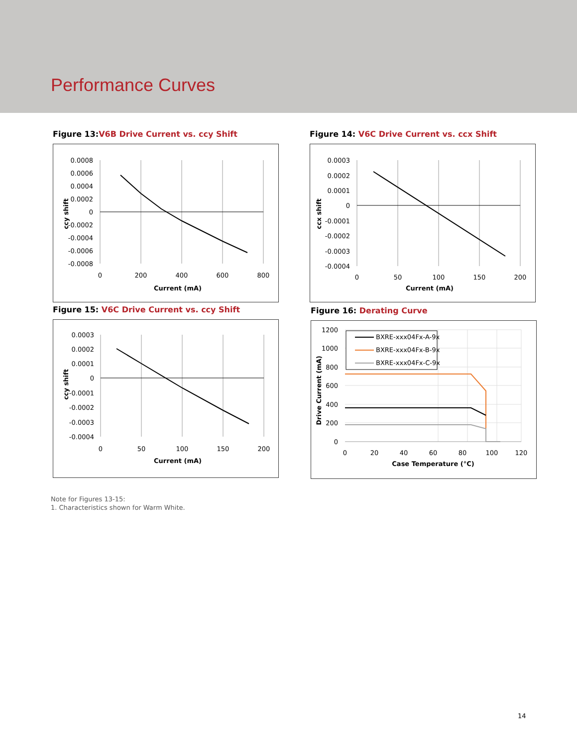Performance Curves
Figure 13:V6B Drive Current vs. ccy Shift
0.0008
0.0006
0.0004
0.0002
0
-0.0002
-0.0004
-0.0006
-0.0008
0
200
400
600
800
Current (mA)
ccy shift
Figure 14: V6C Drive Current vs. ccx Shift
0.0003
0.0002
0.0001
0
-0.0001
-0.0002
-0.0003
-0.0004
0
50
100
150
200
Current (mA)
ccx shift
Figure 15: V6C Drive Current vs. ccy Shift
0.0003
0.0002
0.0001
0
-0.0001
-0.0002
-0.0003
-0.0004
0
50
100
150
200
Current (mA)
ccy shift
Figure 16: Derating Curve
BXRE-xxx04Fx-A-9x
BXRE-xxx04Fx-B-9x
BXRE-xxx04Fx-C-9x
1200
1000
800
600
400
200
0
0
20
40
60
80
100
120
Case Temperature (°C)
Drive Current (mA)
Note for Figures 13-15:
1. Characteristics shown for Warm White.
14